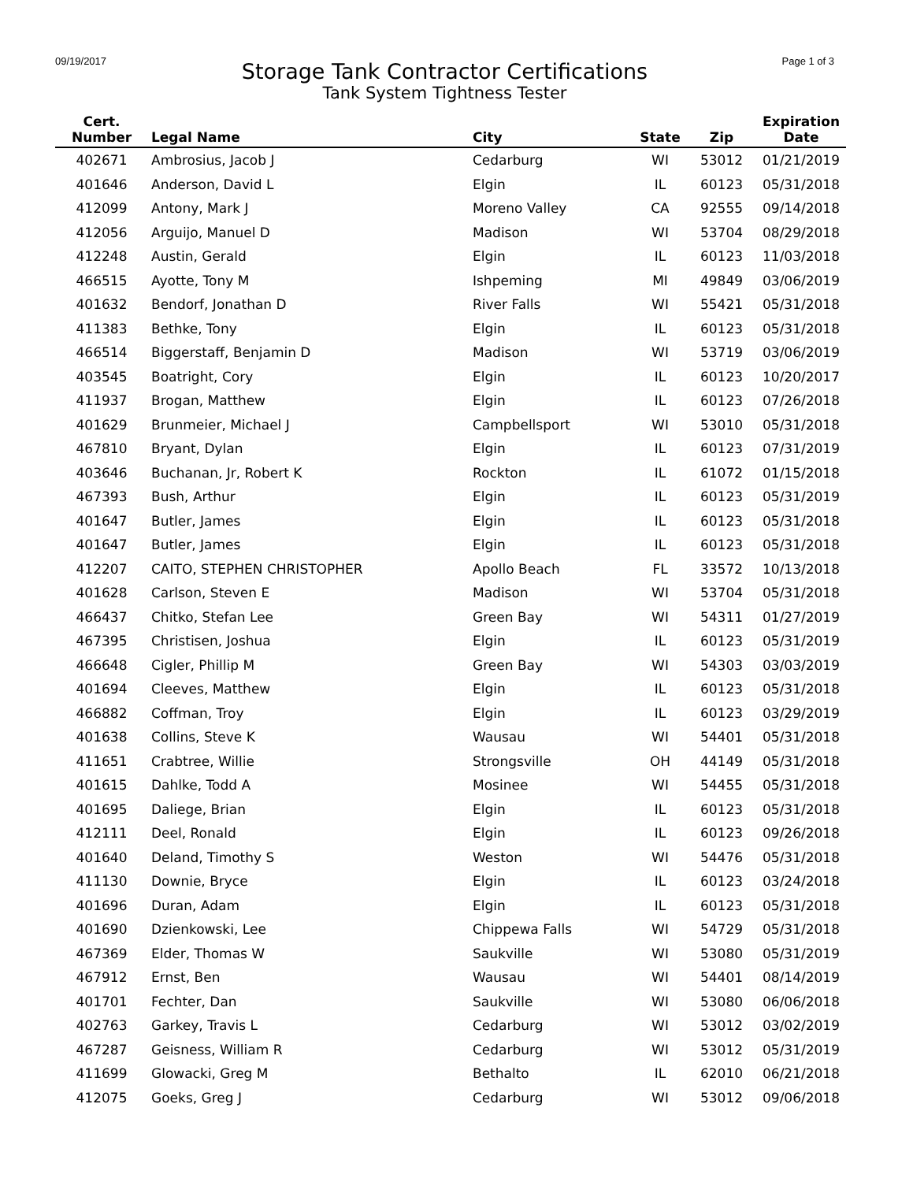09/19/2017
Storage Tank Contractor Certifications
Tank System Tightness Tester
Page 1 of 3
| Cert. Number | Legal Name | City | State | Zip | Expiration Date |
| --- | --- | --- | --- | --- | --- |
| 402671 | Ambrosius, Jacob J | Cedarburg | WI | 53012 | 01/21/2019 |
| 401646 | Anderson, David L | Elgin | IL | 60123 | 05/31/2018 |
| 412099 | Antony, Mark J | Moreno Valley | CA | 92555 | 09/14/2018 |
| 412056 | Arguijo, Manuel D | Madison | WI | 53704 | 08/29/2018 |
| 412248 | Austin, Gerald | Elgin | IL | 60123 | 11/03/2018 |
| 466515 | Ayotte, Tony M | Ishpeming | MI | 49849 | 03/06/2019 |
| 401632 | Bendorf, Jonathan D | River Falls | WI | 55421 | 05/31/2018 |
| 411383 | Bethke, Tony | Elgin | IL | 60123 | 05/31/2018 |
| 466514 | Biggerstaff, Benjamin D | Madison | WI | 53719 | 03/06/2019 |
| 403545 | Boatright, Cory | Elgin | IL | 60123 | 10/20/2017 |
| 411937 | Brogan, Matthew | Elgin | IL | 60123 | 07/26/2018 |
| 401629 | Brunmeier, Michael J | Campbellsport | WI | 53010 | 05/31/2018 |
| 467810 | Bryant, Dylan | Elgin | IL | 60123 | 07/31/2019 |
| 403646 | Buchanan, Jr, Robert K | Rockton | IL | 61072 | 01/15/2018 |
| 467393 | Bush, Arthur | Elgin | IL | 60123 | 05/31/2019 |
| 401647 | Butler, James | Elgin | IL | 60123 | 05/31/2018 |
| 401647 | Butler, James | Elgin | IL | 60123 | 05/31/2018 |
| 412207 | CAITO, STEPHEN CHRISTOPHER | Apollo Beach | FL | 33572 | 10/13/2018 |
| 401628 | Carlson, Steven E | Madison | WI | 53704 | 05/31/2018 |
| 466437 | Chitko, Stefan Lee | Green Bay | WI | 54311 | 01/27/2019 |
| 467395 | Christisen, Joshua | Elgin | IL | 60123 | 05/31/2019 |
| 466648 | Cigler, Phillip M | Green Bay | WI | 54303 | 03/03/2019 |
| 401694 | Cleeves, Matthew | Elgin | IL | 60123 | 05/31/2018 |
| 466882 | Coffman, Troy | Elgin | IL | 60123 | 03/29/2019 |
| 401638 | Collins, Steve K | Wausau | WI | 54401 | 05/31/2018 |
| 411651 | Crabtree, Willie | Strongsville | OH | 44149 | 05/31/2018 |
| 401615 | Dahlke, Todd A | Mosinee | WI | 54455 | 05/31/2018 |
| 401695 | Daliege, Brian | Elgin | IL | 60123 | 05/31/2018 |
| 412111 | Deel, Ronald | Elgin | IL | 60123 | 09/26/2018 |
| 401640 | Deland, Timothy S | Weston | WI | 54476 | 05/31/2018 |
| 411130 | Downie, Bryce | Elgin | IL | 60123 | 03/24/2018 |
| 401696 | Duran, Adam | Elgin | IL | 60123 | 05/31/2018 |
| 401690 | Dzienkowski, Lee | Chippewa Falls | WI | 54729 | 05/31/2018 |
| 467369 | Elder, Thomas W | Saukville | WI | 53080 | 05/31/2019 |
| 467912 | Ernst, Ben | Wausau | WI | 54401 | 08/14/2019 |
| 401701 | Fechter, Dan | Saukville | WI | 53080 | 06/06/2018 |
| 402763 | Garkey, Travis L | Cedarburg | WI | 53012 | 03/02/2019 |
| 467287 | Geisness, William R | Cedarburg | WI | 53012 | 05/31/2019 |
| 411699 | Glowacki, Greg M | Bethalto | IL | 62010 | 06/21/2018 |
| 412075 | Goeks, Greg J | Cedarburg | WI | 53012 | 09/06/2018 |